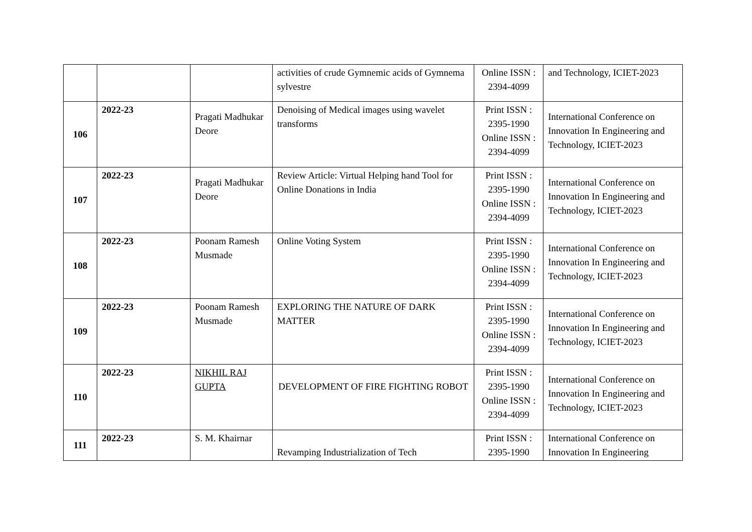| | | | activities of crude Gymnemic acids of Gymnema sylvestre | Online ISSN : 2394-4099 | and Technology, ICIET-2023 |
| 106 | 2022-23 | Pragati Madhukar Deore | Denoising of Medical images using wavelet transforms | Print ISSN : 2395-1990 Online ISSN : 2394-4099 | International Conference on Innovation In Engineering and Technology, ICIET-2023 |
| 107 | 2022-23 | Pragati Madhukar Deore | Review Article: Virtual Helping hand Tool for Online Donations in India | Print ISSN : 2395-1990 Online ISSN : 2394-4099 | International Conference on Innovation In Engineering and Technology, ICIET-2023 |
| 108 | 2022-23 | Poonam Ramesh Musmade | Online Voting System | Print ISSN : 2395-1990 Online ISSN : 2394-4099 | International Conference on Innovation In Engineering and Technology, ICIET-2023 |
| 109 | 2022-23 | Poonam Ramesh Musmade | EXPLORING THE NATURE OF DARK MATTER | Print ISSN : 2395-1990 Online ISSN : 2394-4099 | International Conference on Innovation In Engineering and Technology, ICIET-2023 |
| 110 | 2022-23 | NIKHIL RAJ GUPTA | DEVELOPMENT OF FIRE FIGHTING ROBOT | Print ISSN : 2395-1990 Online ISSN : 2394-4099 | International Conference on Innovation In Engineering and Technology, ICIET-2023 |
| 111 | 2022-23 | S. M. Khairnar | Revamping Industrialization of Tech | Print ISSN : 2395-1990 | International Conference on Innovation In Engineering |